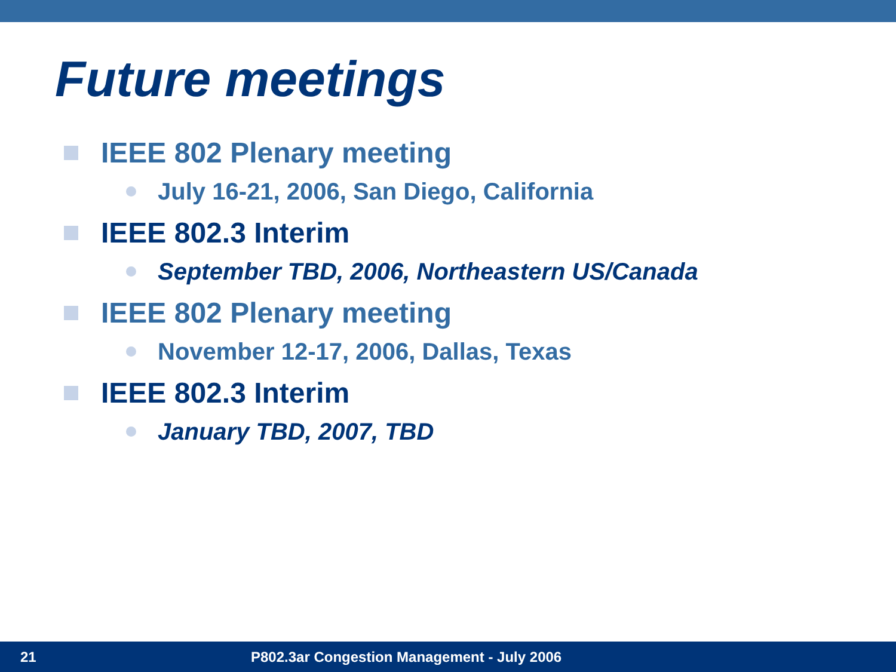Future meetings
IEEE 802 Plenary meeting
July 16-21, 2006, San Diego, California
IEEE 802.3 Interim
September TBD, 2006, Northeastern US/Canada
IEEE 802 Plenary meeting
November 12-17, 2006, Dallas, Texas
IEEE 802.3 Interim
January TBD, 2007, TBD
21 P802.3ar Congestion Management - July 2006